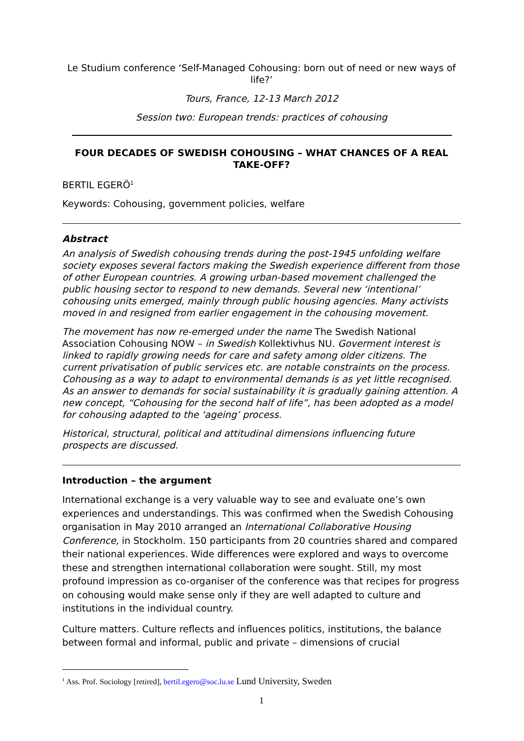Le Studium conference ‘Self-Managed Cohousing: born out of need or new ways of life?’
Tours, France, 12-13 March 2012
Session two: European trends: practices of cohousing
FOUR DECADES OF SWEDISH COHOUSING – WHAT CHANCES OF A REAL TAKE-OFF?
BERTIL EGERÖ<sup>1</sup>
Keywords: Cohousing, government policies, welfare
Abstract
An analysis of Swedish cohousing trends during the post-1945 unfolding welfare society exposes several factors making the Swedish experience different from those of other European countries. A growing urban-based movement challenged the public housing sector to respond to new demands. Several new ‘intentional’ cohousing units emerged, mainly through public housing agencies. Many activists moved in and resigned from earlier engagement in the cohousing movement.
The movement has now re-emerged under the name The Swedish National Association Cohousing NOW – in Swedish Kollektivhus NU. Goverment interest is linked to rapidly growing needs for care and safety among older citizens. The current privatisation of public services etc. are notable constraints on the process. Cohousing as a way to adapt to environmental demands is as yet little recognised. As an answer to demands for social sustainability it is gradually gaining attention. A new concept, “Cohousing for the second half of life”, has been adopted as a model for cohousing adapted to the ‘ageing’ process.
Historical, structural, political and attitudinal dimensions influencing future prospects are discussed.
Introduction – the argument
International exchange is a very valuable way to see and evaluate one’s own experiences and understandings. This was confirmed when the Swedish Cohousing organisation in May 2010 arranged an International Collaborative Housing Conference, in Stockholm. 150 participants from 20 countries shared and compared their national experiences. Wide differences were explored and ways to overcome these and strengthen international collaboration were sought. Still, my most profound impression as co-organiser of the conference was that recipes for progress on cohousing would make sense only if they are well adapted to culture and institutions in the individual country.
Culture matters. Culture reflects and influences politics, institutions, the balance between formal and informal, public and private – dimensions of crucial
<sup>1</sup> Ass. Prof. Sociology [retired], bertil.egero@soc.lu.se Lund University, Sweden
1